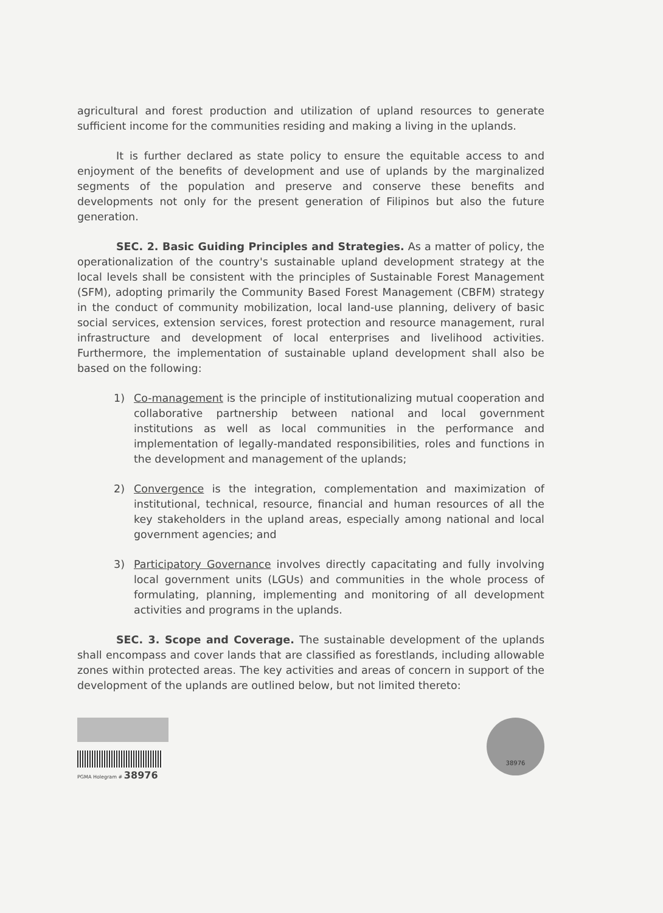agricultural and forest production and utilization of upland resources to generate sufficient income for the communities residing and making a living in the uplands.
It is further declared as state policy to ensure the equitable access to and enjoyment of the benefits of development and use of uplands by the marginalized segments of the population and preserve and conserve these benefits and developments not only for the present generation of Filipinos but also the future generation.
SEC. 2. Basic Guiding Principles and Strategies. As a matter of policy, the operationalization of the country's sustainable upland development strategy at the local levels shall be consistent with the principles of Sustainable Forest Management (SFM), adopting primarily the Community Based Forest Management (CBFM) strategy in the conduct of community mobilization, local land-use planning, delivery of basic social services, extension services, forest protection and resource management, rural infrastructure and development of local enterprises and livelihood activities. Furthermore, the implementation of sustainable upland development shall also be based on the following:
1) Co-management is the principle of institutionalizing mutual cooperation and collaborative partnership between national and local government institutions as well as local communities in the performance and implementation of legally-mandated responsibilities, roles and functions in the development and management of the uplands;
2) Convergence is the integration, complementation and maximization of institutional, technical, resource, financial and human resources of all the key stakeholders in the upland areas, especially among national and local government agencies; and
3) Participatory Governance involves directly capacitating and fully involving local government units (LGUs) and communities in the whole process of formulating, planning, implementing and monitoring of all development activities and programs in the uplands.
SEC. 3. Scope and Coverage. The sustainable development of the uplands shall encompass and cover lands that are classified as forestlands, including allowable zones within protected areas. The key activities and areas of concern in support of the development of the uplands are outlined below, but not limited thereto:
PGMA Holegram # 38976
38976